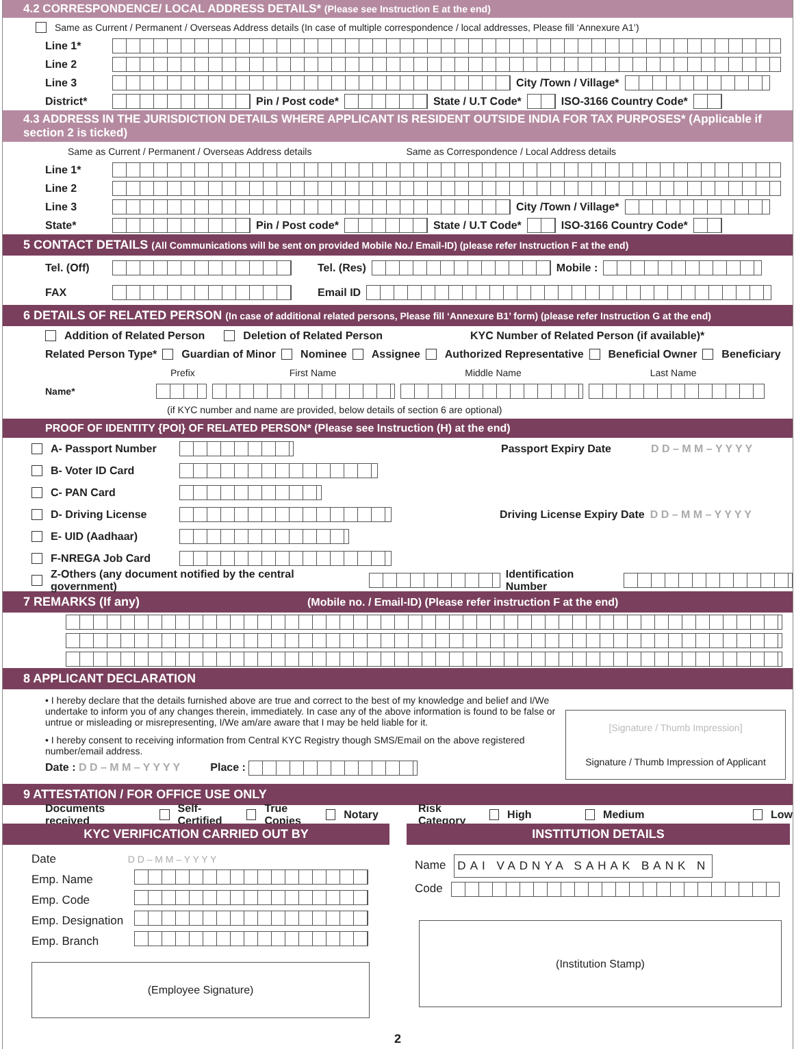4.2 CORRESPONDENCE/ LOCAL ADDRESS DETAILS* (Please see Instruction E at the end)
Same as Current / Permanent / Overseas Address details (In case of multiple correspondence / local addresses, Please fill ‘Annexure A1’)
Line 1*
Line 2
Line 3 City /Town / Village*
District* Pin / Post code* State / U.T Code* ISO-3166 Country Code*
4.3 ADDRESS IN THE JURISDICTION DETAILS WHERE APPLICANT IS RESIDENT OUTSIDE INDIA FOR TAX PURPOSES* (Applicable if section 2 is ticked)
Same as Current / Permanent / Overseas Address details Same as Correspondence / Local Address details
Line 1*
Line 2
Line 3 City /Town / Village*
State* Pin / Post code* State / U.T Code* ISO-3166 Country Code*
5 CONTACT DETAILS (All Communications will be sent on provided Mobile No./ Email-ID) (please refer Instruction F at the end)
Tel. (Off) Tel. (Res) Mobile :
FAX Email ID
6 DETAILS OF RELATED PERSON (In case of additional related persons, Please fill ‘Annexure B1’ form) (please refer Instruction G at the end)
Addition of Related Person Deletion of Related Person KYC Number of Related Person (if available)*
Related Person Type* Guardian of Minor Nominee Assignee Authorized Representative Beneficial Owner Beneficiary
Prefix First Name Middle Name Last Name
Name*
(if KYC number and name are provided, below details of section 6 are optional)
PROOF OF IDENTITY {POI} OF RELATED PERSON* (Please see Instruction (H) at the end)
A- Passport Number Passport Expiry Date D D – M M – Y Y Y Y
B- Voter ID Card
C- PAN Card
D- Driving License Driving License Expiry Date D D – M M – Y Y Y Y
E- UID (Aadhaar)
F-NREGA Job Card
Z-Others (any document notified by the central government) Identification Number
7 REMARKS (If any) (Mobile no. / Email-ID) (Please refer instruction F at the end)
8 APPLICANT DECLARATION
• I hereby declare that the details furnished above are true and correct to the best of my knowledge and belief and I/We undertake to inform you of any changes therein, immediately. In case any of the above information is found to be false or untrue or misleading or misrepresenting, I/We am/are aware that I may be held liable for it.
• I hereby consent to receiving information from Central KYC Registry though SMS/Email on the above registered number/email address.
Date : D D – M M – Y Y Y Y Place :
[Signature / Thumb Impression]
Signature / Thumb Impression of Applicant
9 ATTESTATION / FOR OFFICE USE ONLY
Documents received Self- Certified True Copies Notary Risk Category High Medium Low
KYC VERIFICATION CARRIED OUT BY
Date D D – M M – Y Y Y Y
Emp. Name
Emp. Code
Emp. Designation
Emp. Branch
(Employee Signature)
INSTITUTION DETAILS
Name DAI VADNYA SAHAK BANK N
Code
(Institution Stamp)
2